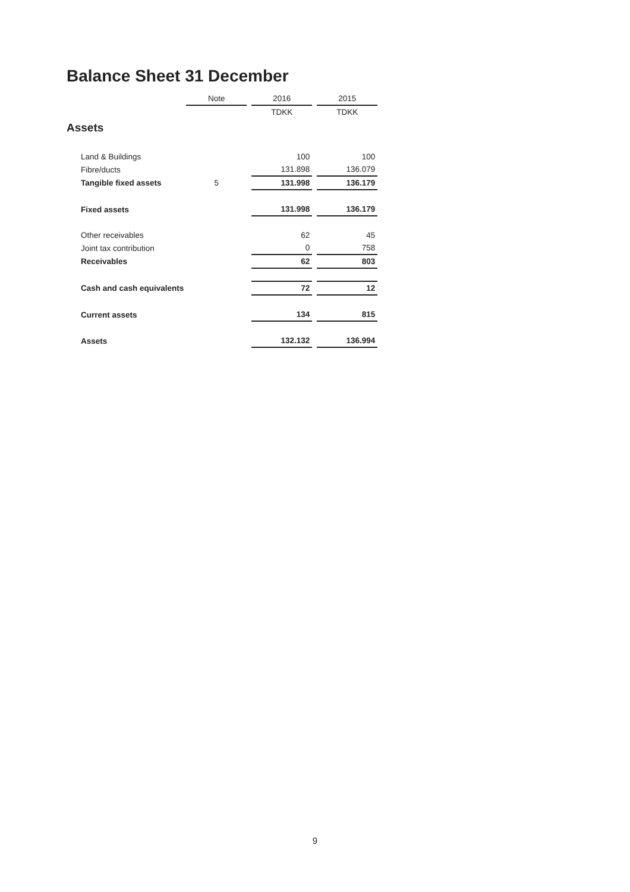Balance Sheet 31 December
| | Note | | 2016 | | 2015 |
| --- | --- | --- | --- | --- | --- |
| | | | TDKK | | TDKK |
| Assets | | | | | |
| Land & Buildings | | | 100 | | 100 |
| Fibre/ducts | | | 131.898 | | 136.079 |
| Tangible fixed assets | 5 | | 131.998 | | 136.179 |
| Fixed assets | | | 131.998 | | 136.179 |
| Other receivables | | | 62 | | 45 |
| Joint tax contribution | | | 0 | | 758 |
| Receivables | | | 62 | | 803 |
| Cash and cash equivalents | | | 72 | | 12 |
| Current assets | | | 134 | | 815 |
| Assets | | | 132.132 | | 136.994 |
9